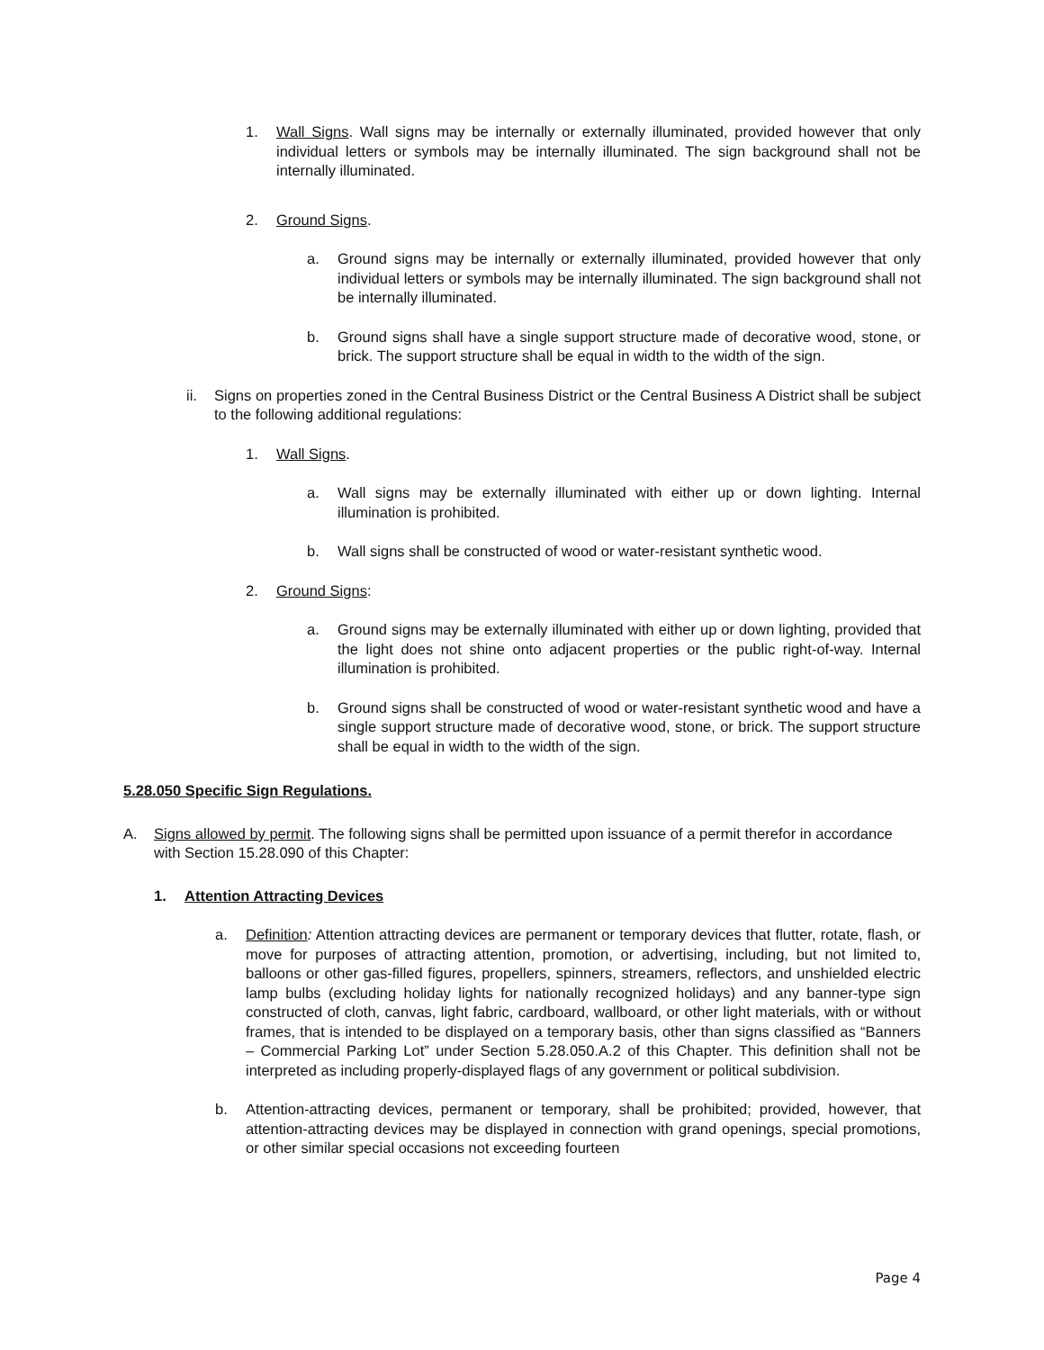1. Wall Signs. Wall signs may be internally or externally illuminated, provided however that only individual letters or symbols may be internally illuminated. The sign background shall not be internally illuminated.
2. Ground Signs.
a. Ground signs may be internally or externally illuminated, provided however that only individual letters or symbols may be internally illuminated. The sign background shall not be internally illuminated.
b. Ground signs shall have a single support structure made of decorative wood, stone, or brick. The support structure shall be equal in width to the width of the sign.
ii. Signs on properties zoned in the Central Business District or the Central Business A District shall be subject to the following additional regulations:
1. Wall Signs.
a. Wall signs may be externally illuminated with either up or down lighting. Internal illumination is prohibited.
b. Wall signs shall be constructed of wood or water-resistant synthetic wood.
2. Ground Signs:
a. Ground signs may be externally illuminated with either up or down lighting, provided that the light does not shine onto adjacent properties or the public right-of-way. Internal illumination is prohibited.
b. Ground signs shall be constructed of wood or water-resistant synthetic wood and have a single support structure made of decorative wood, stone, or brick. The support structure shall be equal in width to the width of the sign.
5.28.050 Specific Sign Regulations.
A. Signs allowed by permit. The following signs shall be permitted upon issuance of a permit therefor in accordance with Section 15.28.090 of this Chapter:
1. Attention Attracting Devices
a. Definition: Attention attracting devices are permanent or temporary devices that flutter, rotate, flash, or move for purposes of attracting attention, promotion, or advertising, including, but not limited to, balloons or other gas-filled figures, propellers, spinners, streamers, reflectors, and unshielded electric lamp bulbs (excluding holiday lights for nationally recognized holidays) and any banner-type sign constructed of cloth, canvas, light fabric, cardboard, wallboard, or other light materials, with or without frames, that is intended to be displayed on a temporary basis, other than signs classified as “Banners – Commercial Parking Lot” under Section 5.28.050.A.2 of this Chapter. This definition shall not be interpreted as including properly-displayed flags of any government or political subdivision.
b. Attention-attracting devices, permanent or temporary, shall be prohibited; provided, however, that attention-attracting devices may be displayed in connection with grand openings, special promotions, or other similar special occasions not exceeding fourteen
Page 4